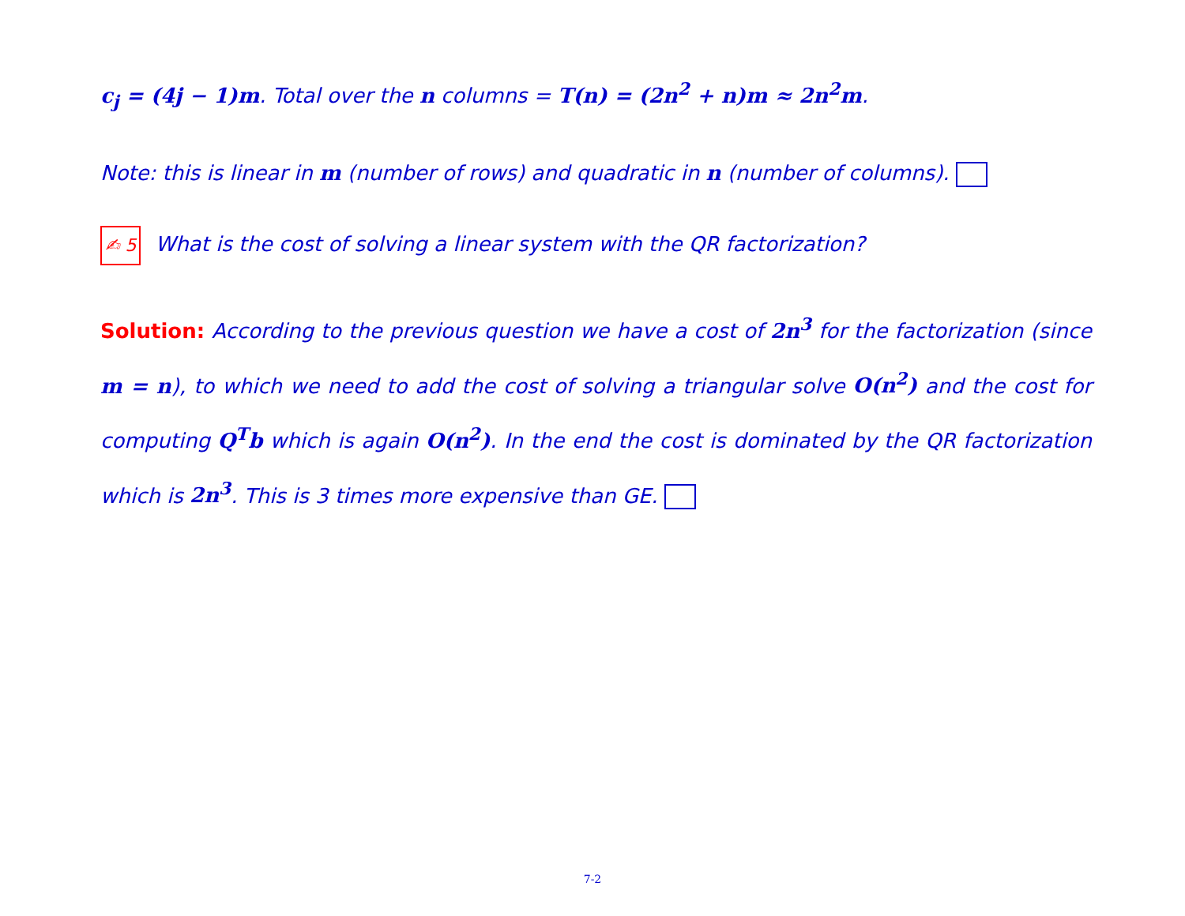c<sub>j</sub> = (4j − 1)m. Total over the n columns = T(n) = (2n<sup>2</sup> + n)m ≈ 2n<sup>2</sup>m.
Note: this is linear in m (number of rows) and quadratic in n (number of columns).
✍ 5 What is the cost of solving a linear system with the QR factorization?
Solution: According to the previous question we have a cost of 2n<sup>3</sup> for the factorization (since m = n), to which we need to add the cost of solving a triangular solve O(n<sup>2</sup>) and the cost for computing Q<sup>T</sup>b which is again O(n<sup>2</sup>). In the end the cost is dominated by the QR factorization which is 2n<sup>3</sup>. This is 3 times more expensive than GE.
7-2